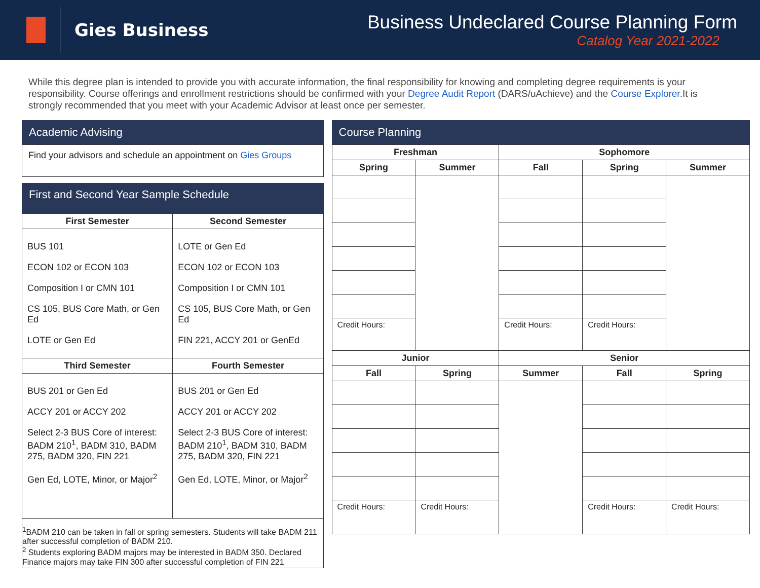Gies Business
Business Undeclared Course Planning Form
Catalog Year 2021-2022
While this degree plan is intended to provide you with accurate information, the final responsibility for knowing and completing degree requirements is your responsibility. Course offerings and enrollment restrictions should be confirmed with your Degree Audit Report (DARS/uAchieve) and the Course Explorer.It is strongly recommended that you meet with your Academic Advisor at least once per semester.
Academic Advising
Find your advisors and schedule an appointment on Gies Groups
First and Second Year Sample Schedule
| First Semester | Second Semester |
| --- | --- |
| BUS 101 ECON 102 or ECON 103 Composition I or CMN 101 CS 105, BUS Core Math, or Gen Ed LOTE or Gen Ed | LOTE or Gen Ed ECON 102 or ECON 103 Composition I or CMN 101 CS 105, BUS Core Math, or Gen Ed FIN 221, ACCY 201 or GenEd |
| Third Semester | Fourth Semester |
| BUS 201 or Gen Ed ACCY 201 or ACCY 202 Select 2-3 BUS Core of interest: BADM 210<sup>1</sup>, BADM 310, BADM 275, BADM 320, FIN 221 Gen Ed, LOTE, Minor, or Major<sup>2</sup> | BUS 201 or Gen Ed ACCY 201 or ACCY 202 Select 2-3 BUS Core of interest: BADM 210<sup>1</sup>, BADM 310, BADM 275, BADM 320, FIN 221 Gen Ed, LOTE, Minor, or Major<sup>2</sup> |
<sup>1</sup> BADM 210 can be taken in fall or spring semesters. Students will take BADM 211 after successful completion of BADM 210.
<sup>2</sup> Students exploring BADM majors may be interested in BADM 350. Declared Finance majors may take FIN 300 after successful completion of FIN 221
Course Planning
| Freshman | | Sophomore | | |
| --- | --- | --- | --- | --- |
| Spring | Summer | Fall | Spring | Summer |
| Credit Hours: | | Credit Hours: | Credit Hours: | |
| Junior | | Senior | | |
| Fall | Spring | Summer | Fall | Spring |
| Credit Hours: | Credit Hours: | | Credit Hours: | Credit Hours: |